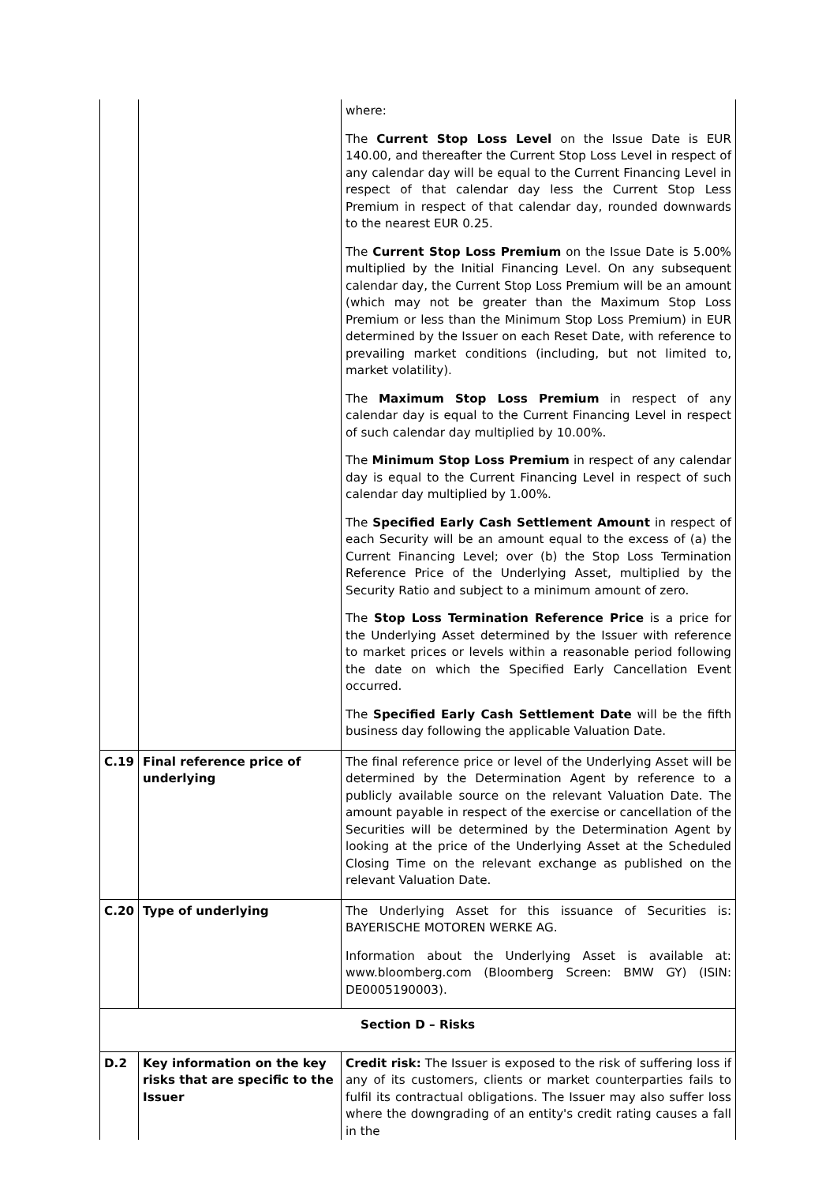| | | where: The Current Stop Loss Level on the Issue Date is EUR 140.00, and thereafter the Current Stop Loss Level in respect of any calendar day will be equal to the Current Financing Level in respect of that calendar day less the Current Stop Less Premium in respect of that calendar day, rounded downwards to the nearest EUR 0.25. The Current Stop Loss Premium on the Issue Date is 5.00% multiplied by the Initial Financing Level. On any subsequent calendar day, the Current Stop Loss Premium will be an amount (which may not be greater than the Maximum Stop Loss Premium or less than the Minimum Stop Loss Premium) in EUR determined by the Issuer on each Reset Date, with reference to prevailing market conditions (including, but not limited to, market volatility). The Maximum Stop Loss Premium in respect of any calendar day is equal to the Current Financing Level in respect of such calendar day multiplied by 10.00%. The Minimum Stop Loss Premium in respect of any calendar day is equal to the Current Financing Level in respect of such calendar day multiplied by 1.00%. The Specified Early Cash Settlement Amount in respect of each Security will be an amount equal to the excess of (a) the Current Financing Level; over (b) the Stop Loss Termination Reference Price of the Underlying Asset, multiplied by the Security Ratio and subject to a minimum amount of zero. The Stop Loss Termination Reference Price is a price for the Underlying Asset determined by the Issuer with reference to market prices or levels within a reasonable period following the date on which the Specified Early Cancellation Event occurred. The Specified Early Cash Settlement Date will be the fifth business day following the applicable Valuation Date. |
| C.19 | Final reference price of underlying | The final reference price or level of the Underlying Asset will be determined by the Determination Agent by reference to a publicly available source on the relevant Valuation Date. The amount payable in respect of the exercise or cancellation of the Securities will be determined by the Determination Agent by looking at the price of the Underlying Asset at the Scheduled Closing Time on the relevant exchange as published on the relevant Valuation Date. |
| C.20 | Type of underlying | The Underlying Asset for this issuance of Securities is: BAYERISCHE MOTOREN WERKE AG. Information about the Underlying Asset is available at: www.bloomberg.com (Bloomberg Screen: BMW GY) (ISIN: DE0005190003). |
| Section D – Risks | | |
| D.2 | Key information on the key risks that are specific to the Issuer | Credit risk: The Issuer is exposed to the risk of suffering loss if any of its customers, clients or market counterparties fails to fulfil its contractual obligations. The Issuer may also suffer loss where the downgrading of an entity's credit rating causes a fall in the |